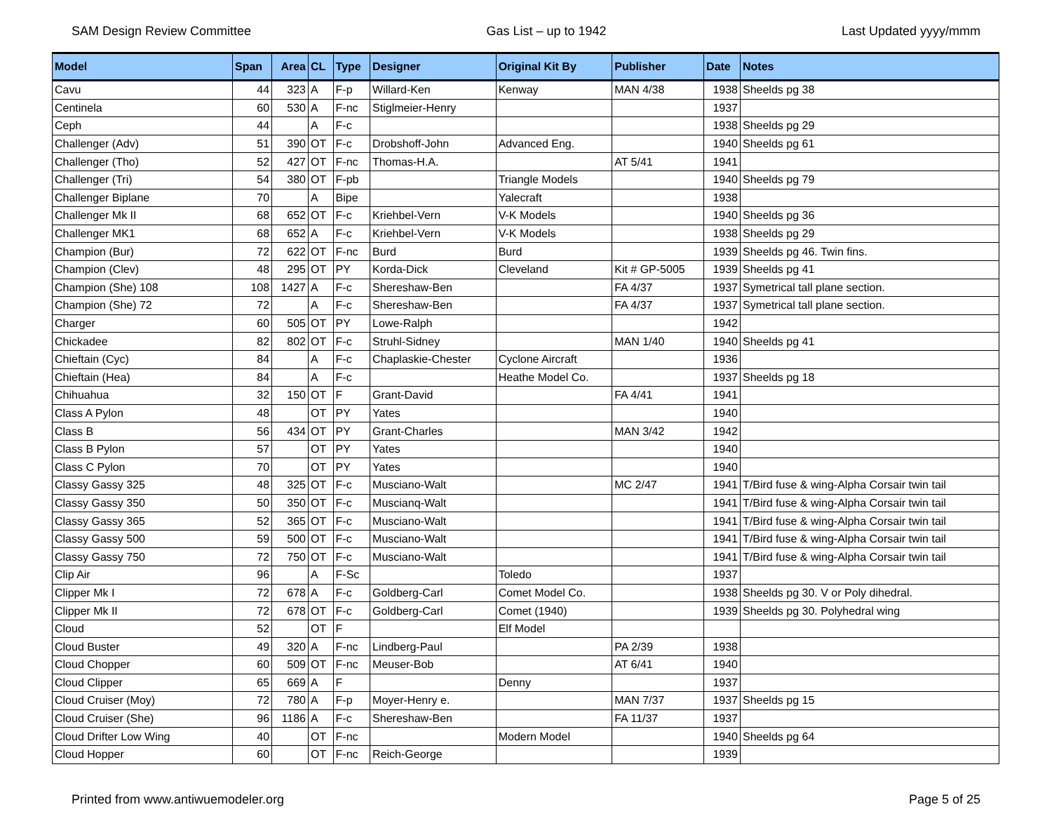SAM Design Review Committee Gas List – up to 1942 Last Updated yyyy/mmm
| Model | Span | Area | CL | Type | Designer | Original Kit By | Publisher | Date | Notes |
| --- | --- | --- | --- | --- | --- | --- | --- | --- | --- |
| Cavu | 44 | 323 | A | F-p | Willard-Ken | Kenway | MAN 4/38 | 1938 | Sheelds pg 38 |
| Centinela | 60 | 530 | A | F-nc | Stiglmeier-Henry | | | 1937 | |
| Ceph | 44 | | A | F-c | | | | 1938 | Sheelds pg 29 |
| Challenger (Adv) | 51 | 390 | OT | F-c | Drobshoff-John | Advanced Eng. | | 1940 | Sheelds pg 61 |
| Challenger (Tho) | 52 | 427 | OT | F-nc | Thomas-H.A. | | AT 5/41 | 1941 | |
| Challenger (Tri) | 54 | 380 | OT | F-pb | | Triangle Models | | 1940 | Sheelds pg 79 |
| Challenger Biplane | 70 | | A | Bipe | | Yalecraft | | 1938 | |
| Challenger Mk II | 68 | 652 | OT | F-c | Kriehbel-Vern | V-K Models | | 1940 | Sheelds pg 36 |
| Challenger MK1 | 68 | 652 | A | F-c | Kriehbel-Vern | V-K Models | | 1938 | Sheelds pg 29 |
| Champion (Bur) | 72 | 622 | OT | F-nc | Burd | Burd | | 1939 | Sheelds pg 46. Twin fins. |
| Champion (Clev) | 48 | 295 | OT | PY | Korda-Dick | Cleveland | Kit # GP-5005 | 1939 | Sheelds pg 41 |
| Champion (She) 108 | 108 | 1427 | A | F-c | Shereshaw-Ben | | FA 4/37 | 1937 | Symetrical tall plane section. |
| Champion (She) 72 | 72 | | A | F-c | Shereshaw-Ben | | FA 4/37 | 1937 | Symetrical tall plane section. |
| Charger | 60 | 505 | OT | PY | Lowe-Ralph | | | 1942 | |
| Chickadee | 82 | 802 | OT | F-c | Struhl-Sidney | | MAN 1/40 | 1940 | Sheelds pg 41 |
| Chieftain (Cyc) | 84 | | A | F-c | Chaplaskie-Chester | Cyclone Aircraft | | 1936 | |
| Chieftain (Hea) | 84 | | A | F-c | | Heathe Model Co. | | 1937 | Sheelds pg 18 |
| Chihuahua | 32 | 150 | OT | F | Grant-David | | FA 4/41 | 1941 | |
| Class A Pylon | 48 | | OT | PY | Yates | | | 1940 | |
| Class B | 56 | 434 | OT | PY | Grant-Charles | | MAN 3/42 | 1942 | |
| Class B Pylon | 57 | | OT | PY | Yates | | | 1940 | |
| Class C Pylon | 70 | | OT | PY | Yates | | | 1940 | |
| Classy Gassy 325 | 48 | 325 | OT | F-c | Musciano-Walt | | MC 2/47 | 1941 | T/Bird fuse & wing-Alpha Corsair twin tail |
| Classy Gassy 350 | 50 | 350 | OT | F-c | Muscianq-Walt | | | 1941 | T/Bird fuse & wing-Alpha Corsair twin tail |
| Classy Gassy 365 | 52 | 365 | OT | F-c | Musciano-Walt | | | 1941 | T/Bird fuse & wing-Alpha Corsair twin tail |
| Classy Gassy 500 | 59 | 500 | OT | F-c | Musciano-Walt | | | 1941 | T/Bird fuse & wing-Alpha Corsair twin tail |
| Classy Gassy 750 | 72 | 750 | OT | F-c | Musciano-Walt | | | 1941 | T/Bird fuse & wing-Alpha Corsair twin tail |
| Clip Air | 96 | | A | F-Sc | | Toledo | | 1937 | |
| Clipper Mk I | 72 | 678 | A | F-c | Goldberg-Carl | Comet Model Co. | | 1938 | Sheelds pg 30. V or Poly dihedral. |
| Clipper Mk II | 72 | 678 | OT | F-c | Goldberg-Carl | Comet (1940) | | 1939 | Sheelds pg 30. Polyhedral wing |
| Cloud | 52 | | OT | F | | Elf Model | | | |
| Cloud Buster | 49 | 320 | A | F-nc | Lindberg-Paul | | PA 2/39 | 1938 | |
| Cloud Chopper | 60 | 509 | OT | F-nc | Meuser-Bob | | AT 6/41 | 1940 | |
| Cloud Clipper | 65 | 669 | A | F | | Denny | | 1937 | |
| Cloud Cruiser (Moy) | 72 | 780 | A | F-p | Moyer-Henry e. | | MAN 7/37 | 1937 | Sheelds pg 15 |
| Cloud Cruiser (She) | 96 | 1186 | A | F-c | Shereshaw-Ben | | FA 11/37 | 1937 | |
| Cloud Drifter Low Wing | 40 | | OT | F-nc | | Modern Model | | 1940 | Sheelds pg 64 |
| Cloud Hopper | 60 | | OT | F-nc | Reich-George | | | 1939 | |
Printed from www.antiwuemodeler.org Page 5 of 25